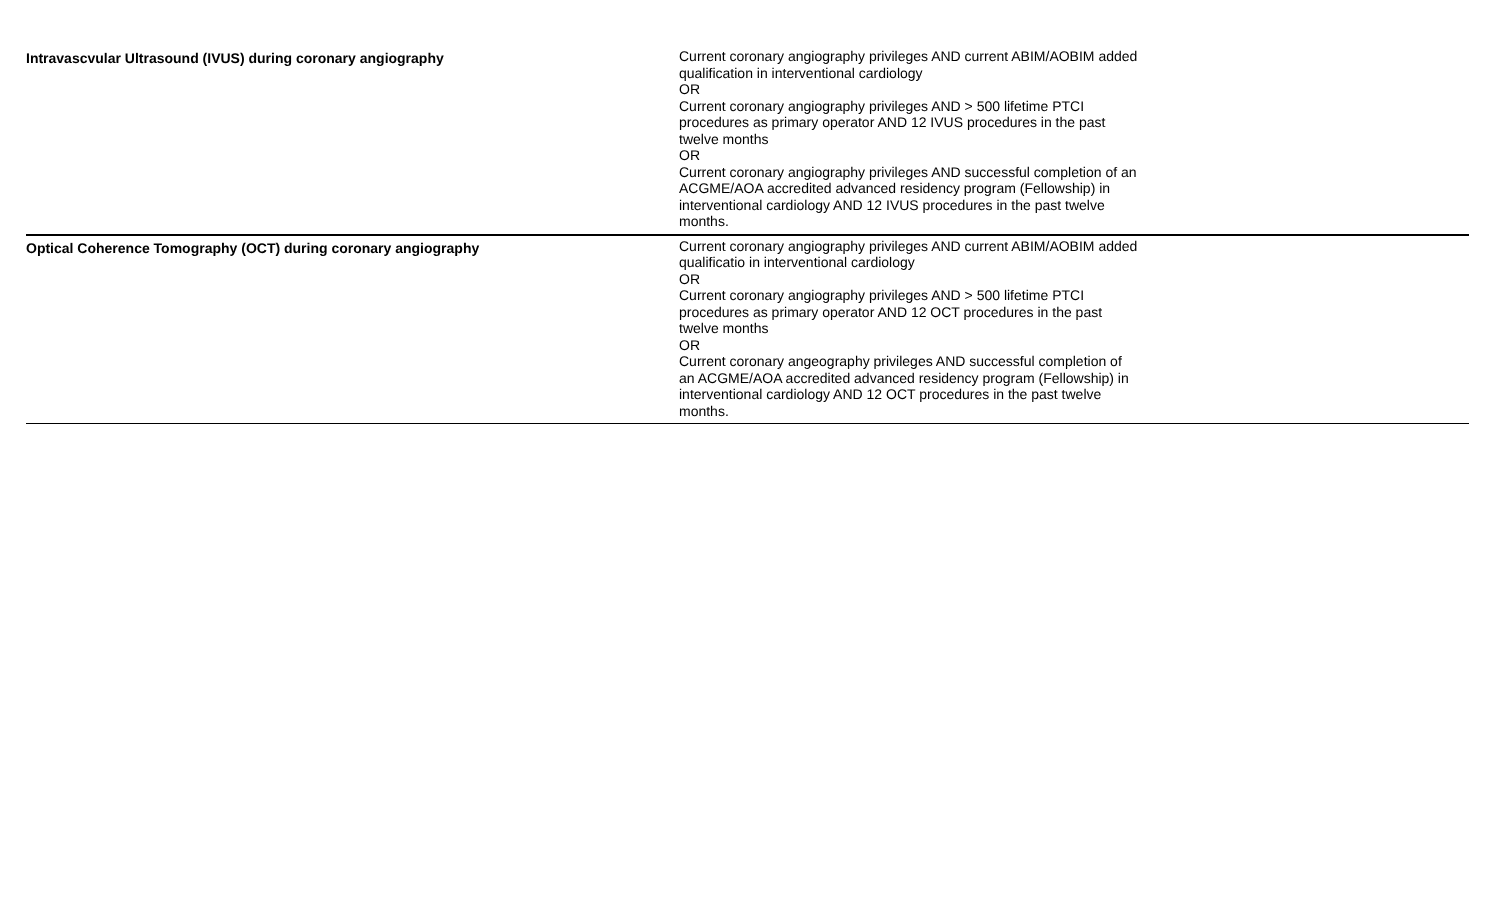| Intravascvular Ultrasound (IVUS) during coronary angiography | Current coronary angiography privileges AND current ABIM/AOBIM added qualification in interventional cardiology OR Current coronary angiography privileges AND > 500 lifetime PTCI procedures as primary operator AND 12 IVUS procedures in the past twelve months OR Current coronary angiography privileges AND successful completion of an ACGME/AOA accredited advanced residency program (Fellowship) in interventional cardiology AND 12 IVUS procedures in the past twelve months. | |
| Optical Coherence Tomography (OCT) during coronary angiography | Current coronary angiography privileges AND current ABIM/AOBIM added qualificatio in interventional cardiology OR Current coronary angiography privileges AND > 500 lifetime PTCI procedures as primary operator AND 12 OCT procedures in the past twelve months OR Current coronary angeography privileges AND successful completion of an ACGME/AOA accredited advanced residency program (Fellowship) in interventional cardiology AND 12 OCT procedures in the past twelve months. | |